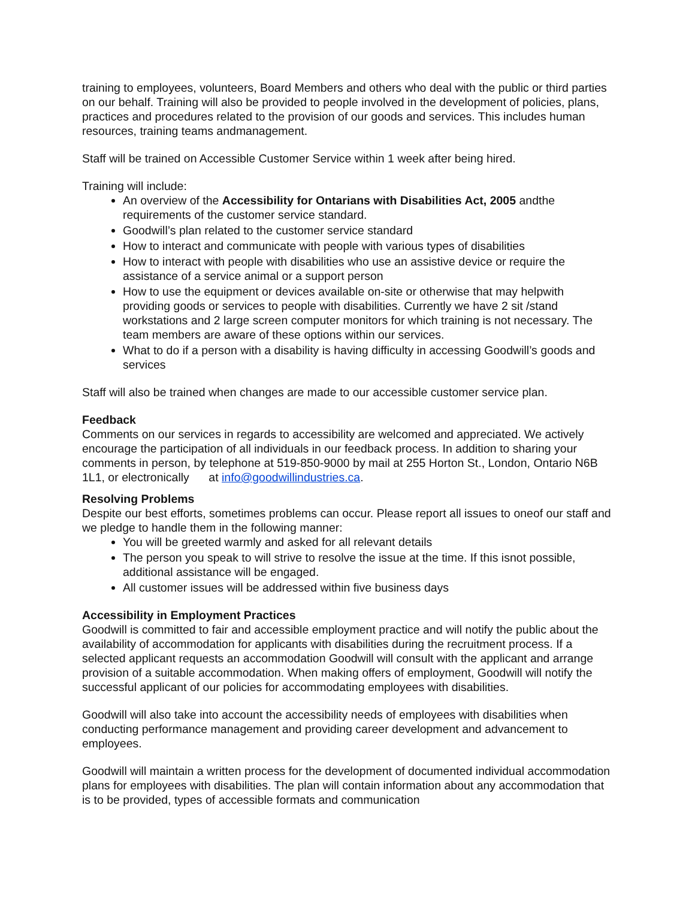training to employees, volunteers, Board Members and others who deal with the public or third parties on our behalf. Training will also be provided to people involved in the development of policies, plans, practices and procedures related to the provision of our goods and services. This includes human resources, training teams andmanagement.
Staff will be trained on Accessible Customer Service within 1 week after being hired.
Training will include:
An overview of the Accessibility for Ontarians with Disabilities Act, 2005 andthe requirements of the customer service standard.
Goodwill’s plan related to the customer service standard
How to interact and communicate with people with various types of disabilities
How to interact with people with disabilities who use an assistive device or require the assistance of a service animal or a support person
How to use the equipment or devices available on-site or otherwise that may helpwith providing goods or services to people with disabilities. Currently we have 2 sit /stand workstations and 2 large screen computer monitors for which training is not necessary. The team members are aware of these options within our services.
What to do if a person with a disability is having difficulty in accessing Goodwill’s goods and services
Staff will also be trained when changes are made to our accessible customer service plan.
Feedback
Comments on our services in regards to accessibility are welcomed and appreciated. We actively encourage the participation of all individuals in our feedback process. In addition to sharing your comments in person, by telephone at 519-850-9000 by mail at 255 Horton St., London, Ontario N6B 1L1, or electronically at info@goodwillindustries.ca.
Resolving Problems
Despite our best efforts, sometimes problems can occur. Please report all issues to oneof our staff and we pledge to handle them in the following manner:
You will be greeted warmly and asked for all relevant details
The person you speak to will strive to resolve the issue at the time. If this isnot possible, additional assistance will be engaged.
All customer issues will be addressed within five business days
Accessibility in Employment Practices
Goodwill is committed to fair and accessible employment practice and will notify the public about the availability of accommodation for applicants with disabilities during the recruitment process. If a selected applicant requests an accommodation Goodwill will consult with the applicant and arrange provision of a suitable accommodation. When making offers of employment, Goodwill will notify the successful applicant of our policies for accommodating employees with disabilities.
Goodwill will also take into account the accessibility needs of employees with disabilities when conducting performance management and providing career development and advancement to employees.
Goodwill will maintain a written process for the development of documented individual accommodation plans for employees with disabilities. The plan will contain information about any accommodation that is to be provided, types of accessible formats and communication